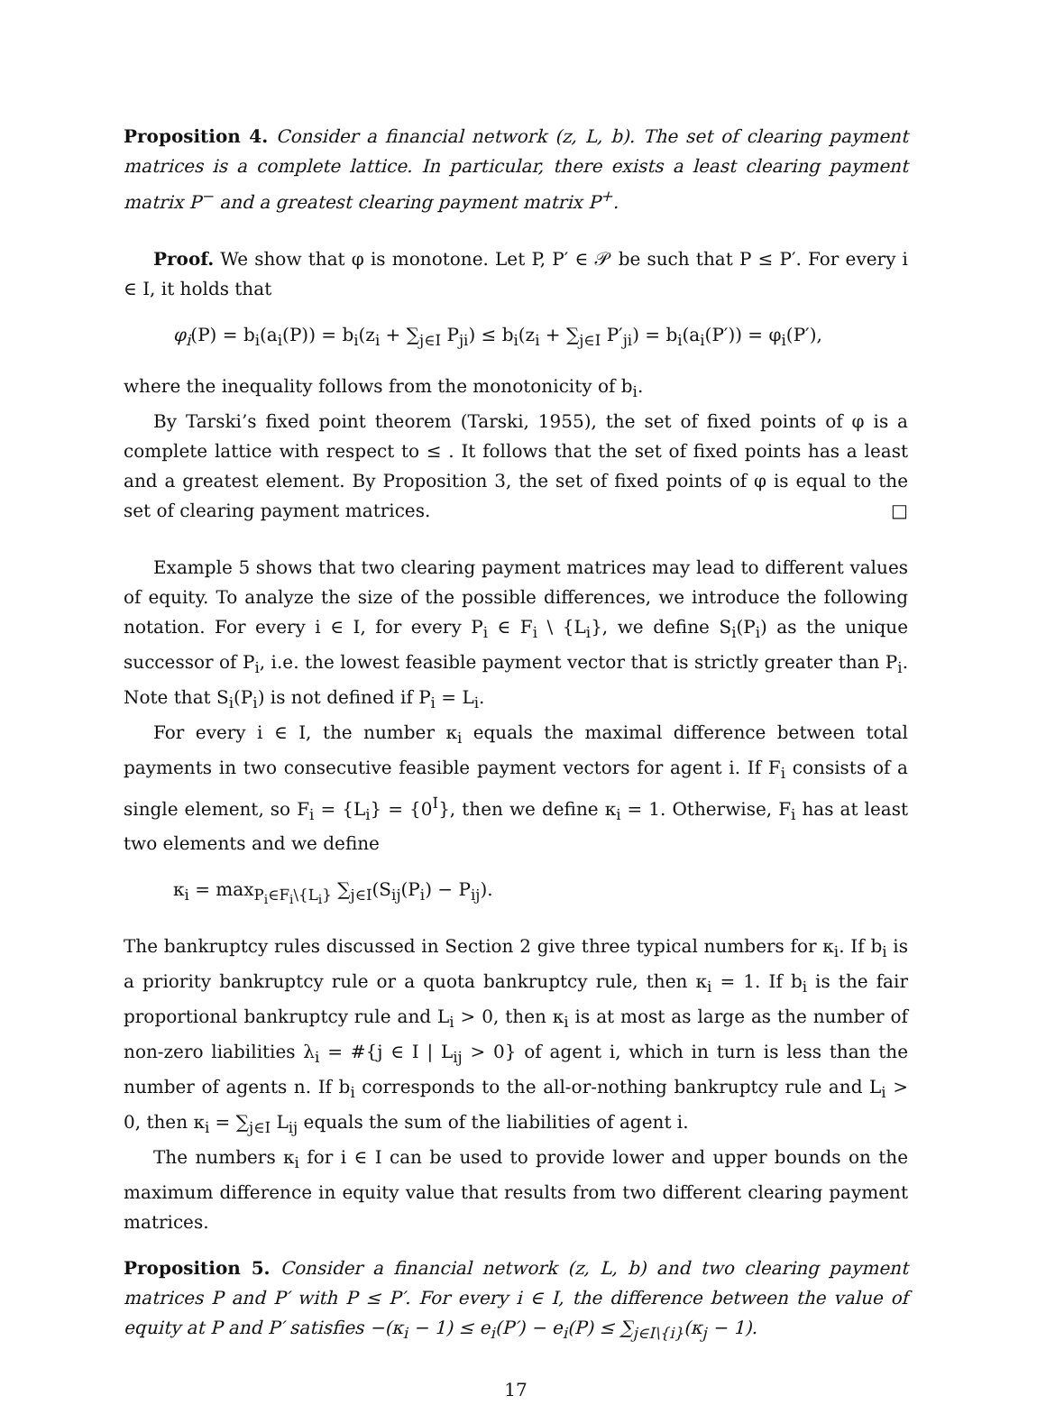Proposition 4. Consider a financial network (z, L, b). The set of clearing payment matrices is a complete lattice. In particular, there exists a least clearing payment matrix P<sup>−</sup> and a greatest clearing payment matrix P<sup>+</sup>.
Proof. We show that φ is monotone. Let P, P′ ∈ 𝒫 be such that P ≤ P′. For every i ∈ I, it holds that
φ<sub>i</sub>(P) = b<sub>i</sub>(a<sub>i</sub>(P)) = b<sub>i</sub>(z<sub>i</sub> + ∑<sub>j∈I</sub> P<sub>ji</sub>) ≤ b<sub>i</sub>(z<sub>i</sub> + ∑<sub>j∈I</sub> P′<sub>ji</sub>) = b<sub>i</sub>(a<sub>i</sub>(P′)) = φ<sub>i</sub>(P′),
where the inequality follows from the monotonicity of b<sub>i</sub>.
By Tarski’s fixed point theorem (Tarski, 1955), the set of fixed points of φ is a complete lattice with respect to ≤ . It follows that the set of fixed points has a least and a greatest element. By Proposition 3, the set of fixed points of φ is equal to the set of clearing payment matrices. □
Example 5 shows that two clearing payment matrices may lead to different values of equity. To analyze the size of the possible differences, we introduce the following notation. For every i ∈ I, for every P<sub>i</sub> ∈ F<sub>i</sub> \ {L<sub>i</sub>}, we define S<sub>i</sub>(P<sub>i</sub>) as the unique successor of P<sub>i</sub>, i.e. the lowest feasible payment vector that is strictly greater than P<sub>i</sub>. Note that S<sub>i</sub>(P<sub>i</sub>) is not defined if P<sub>i</sub> = L<sub>i</sub>.
For every i ∈ I, the number κ<sub>i</sub> equals the maximal difference between total payments in two consecutive feasible payment vectors for agent i. If F<sub>i</sub> consists of a single element, so F<sub>i</sub> = {L<sub>i</sub>} = {0<sup>I</sup>}, then we define κ<sub>i</sub> = 1. Otherwise, F<sub>i</sub> has at least two elements and we define
κ<sub>i</sub> = max<sub>P<sub>i</sub>∈F<sub>i</sub>\{L<sub>i</sub>}</sub> ∑<sub>j∈I</sub>(S<sub>ij</sub>(P<sub>i</sub>) − P<sub>ij</sub>).
The bankruptcy rules discussed in Section 2 give three typical numbers for κ<sub>i</sub>. If b<sub>i</sub> is a priority bankruptcy rule or a quota bankruptcy rule, then κ<sub>i</sub> = 1. If b<sub>i</sub> is the fair proportional bankruptcy rule and L<sub>i</sub> > 0, then κ<sub>i</sub> is at most as large as the number of non-zero liabilities λ<sub>i</sub> = #{j ∈ I | L<sub>ij</sub> > 0} of agent i, which in turn is less than the number of agents n. If b<sub>i</sub> corresponds to the all-or-nothing bankruptcy rule and L<sub>i</sub> > 0, then κ<sub>i</sub> = ∑<sub>j∈I</sub> L<sub>ij</sub> equals the sum of the liabilities of agent i.
The numbers κ<sub>i</sub> for i ∈ I can be used to provide lower and upper bounds on the maximum difference in equity value that results from two different clearing payment matrices.
Proposition 5. Consider a financial network (z, L, b) and two clearing payment matrices P and P′ with P ≤ P′. For every i ∈ I, the difference between the value of equity at P and P′ satisfies −(κ<sub>i</sub> − 1) ≤ e<sub>i</sub>(P′) − e<sub>i</sub>(P) ≤ ∑<sub>j∈I\{i}</sub>(κ<sub>j</sub> − 1).
17